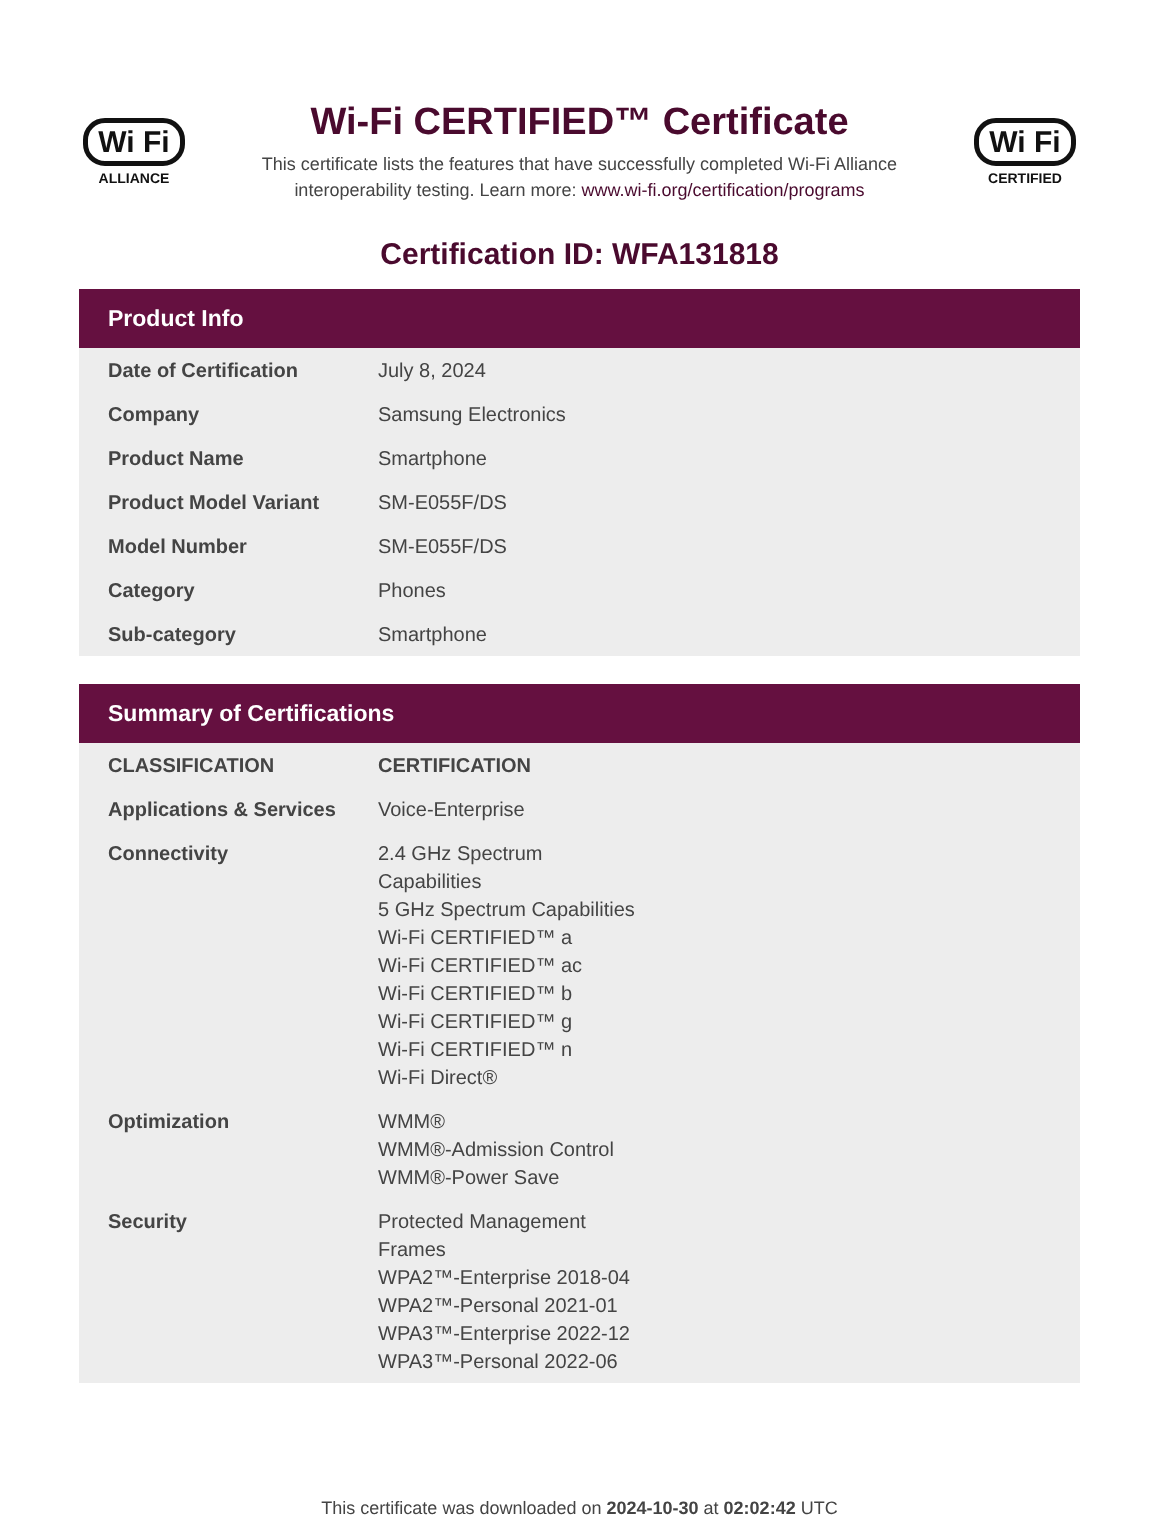Wi Fi
ALLIANCE
Wi-Fi CERTIFIED™ Certificate
This certificate lists the features that have successfully completed Wi-Fi Alliance
interoperability testing. Learn more: www.wi-fi.org/certification/programs
Wi Fi
CERTIFIED
Certification ID: WFA131818
Product Info
| Date of Certification | July 8, 2024 |
| Company | Samsung Electronics |
| Product Name | Smartphone |
| Product Model Variant | SM-E055F/DS |
| Model Number | SM-E055F/DS |
| Category | Phones |
| Sub-category | Smartphone |
Summary of Certifications
| CLASSIFICATION | CERTIFICATION |
| --- | --- |
| Applications & Services | Voice-Enterprise |
| Connectivity | 2.4 GHz Spectrum Capabilities 5 GHz Spectrum Capabilities Wi-Fi CERTIFIED™ a Wi-Fi CERTIFIED™ ac Wi-Fi CERTIFIED™ b Wi-Fi CERTIFIED™ g Wi-Fi CERTIFIED™ n Wi-Fi Direct® |
| Optimization | WMM® WMM®-Admission Control WMM®-Power Save |
| Security | Protected Management Frames WPA2™-Enterprise 2018-04 WPA2™-Personal 2021-01 WPA3™-Enterprise 2022-12 WPA3™-Personal 2022-06 |
This certificate was downloaded on 2024-10-30 at 02:02:42 UTC